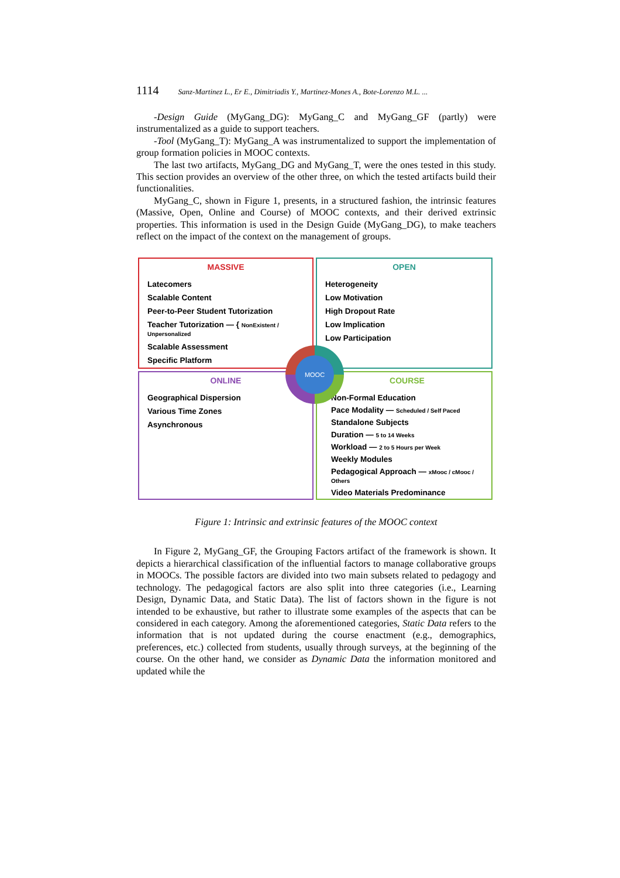1114 Sanz-Martinez L., Er E., Dimitriadis Y., Martinez-Mones A., Bote-Lorenzo M.L. ...
-Design Guide (MyGang_DG): MyGang_C and MyGang_GF (partly) were instrumentalized as a guide to support teachers.
-Tool (MyGang_T): MyGang_A was instrumentalized to support the implementation of group formation policies in MOOC contexts.
The last two artifacts, MyGang_DG and MyGang_T, were the ones tested in this study. This section provides an overview of the other three, on which the tested artifacts build their functionalities.
MyGang_C, shown in Figure 1, presents, in a structured fashion, the intrinsic features (Massive, Open, Online and Course) of MOOC contexts, and their derived extrinsic properties. This information is used in the Design Guide (MyGang_DG), to make teachers reflect on the impact of the context on the management of groups.
MASSIVE
Latecomers
Scalable Content
Peer-to-Peer Student Tutorization
Teacher Tutorization — { NonExistent / Unpersonalized
Scalable Assessment
Specific Platform
OPEN
Heterogeneity
Low Motivation
High Dropout Rate
Low Implication
Low Participation
ONLINE
Geographical Dispersion
Various Time Zones
Asynchronous
COURSE
Non-Formal Education
Pace Modality — Scheduled / Self Paced
Standalone Subjects
Duration — 5 to 14 Weeks
Workload — 2 to 5 Hours per Week
Weekly Modules
Pedagogical Approach — xMooc / cMooc / Others
Video Materials Predominance
MOOC
Figure 1: Intrinsic and extrinsic features of the MOOC context
In Figure 2, MyGang_GF, the Grouping Factors artifact of the framework is shown. It depicts a hierarchical classification of the influential factors to manage collaborative groups in MOOCs. The possible factors are divided into two main subsets related to pedagogy and technology. The pedagogical factors are also split into three categories (i.e., Learning Design, Dynamic Data, and Static Data). The list of factors shown in the figure is not intended to be exhaustive, but rather to illustrate some examples of the aspects that can be considered in each category. Among the aforementioned categories, Static Data refers to the information that is not updated during the course enactment (e.g., demographics, preferences, etc.) collected from students, usually through surveys, at the beginning of the course. On the other hand, we consider as Dynamic Data the information monitored and updated while the